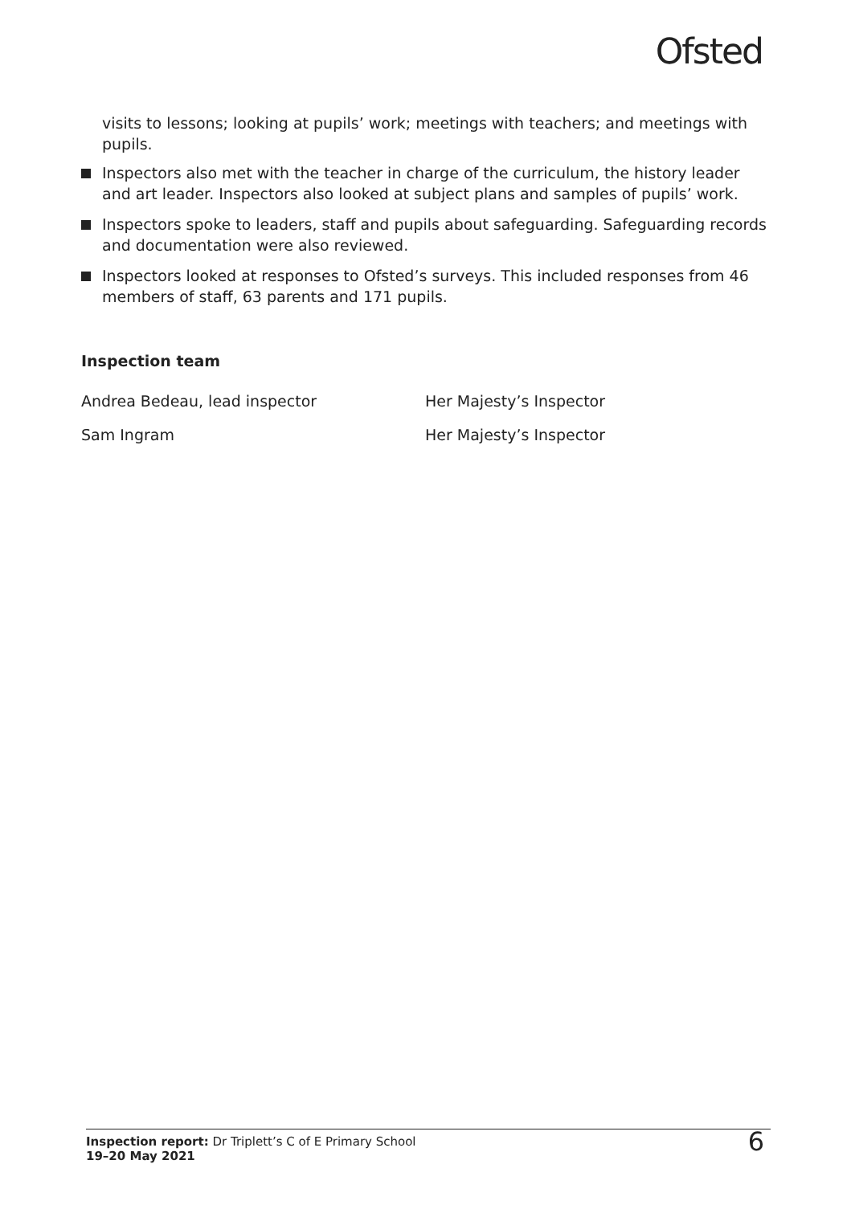Ofsted
visits to lessons; looking at pupils’ work; meetings with teachers; and meetings with pupils.
Inspectors also met with the teacher in charge of the curriculum, the history leader and art leader. Inspectors also looked at subject plans and samples of pupils’ work.
Inspectors spoke to leaders, staff and pupils about safeguarding. Safeguarding records and documentation were also reviewed.
Inspectors looked at responses to Ofsted’s surveys. This included responses from 46 members of staff, 63 parents and 171 pupils.
Inspection team
Andrea Bedeau, lead inspector Her Majesty’s Inspector
Sam Ingram Her Majesty’s Inspector
Inspection report: Dr Triplett’s C of E Primary School
19–20 May 2021
6